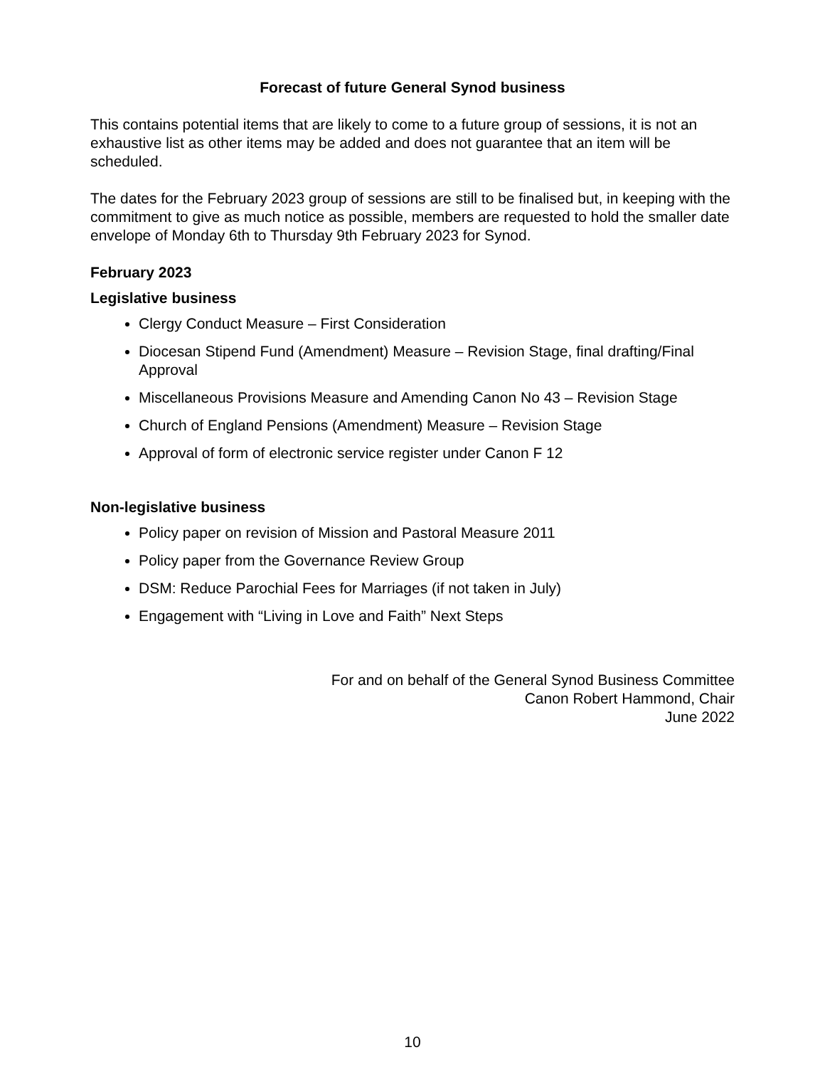Forecast of future General Synod business
This contains potential items that are likely to come to a future group of sessions, it is not an exhaustive list as other items may be added and does not guarantee that an item will be scheduled.
The dates for the February 2023 group of sessions are still to be finalised but, in keeping with the commitment to give as much notice as possible, members are requested to hold the smaller date envelope of Monday 6th to Thursday 9th February 2023 for Synod.
February 2023
Legislative business
Clergy Conduct Measure – First Consideration
Diocesan Stipend Fund (Amendment) Measure – Revision Stage, final drafting/Final Approval
Miscellaneous Provisions Measure and Amending Canon No 43 – Revision Stage
Church of England Pensions (Amendment) Measure – Revision Stage
Approval of form of electronic service register under Canon F 12
Non-legislative business
Policy paper on revision of Mission and Pastoral Measure 2011
Policy paper from the Governance Review Group
DSM: Reduce Parochial Fees for Marriages (if not taken in July)
Engagement with “Living in Love and Faith” Next Steps
For and on behalf of the General Synod Business Committee
Canon Robert Hammond, Chair
June 2022
10